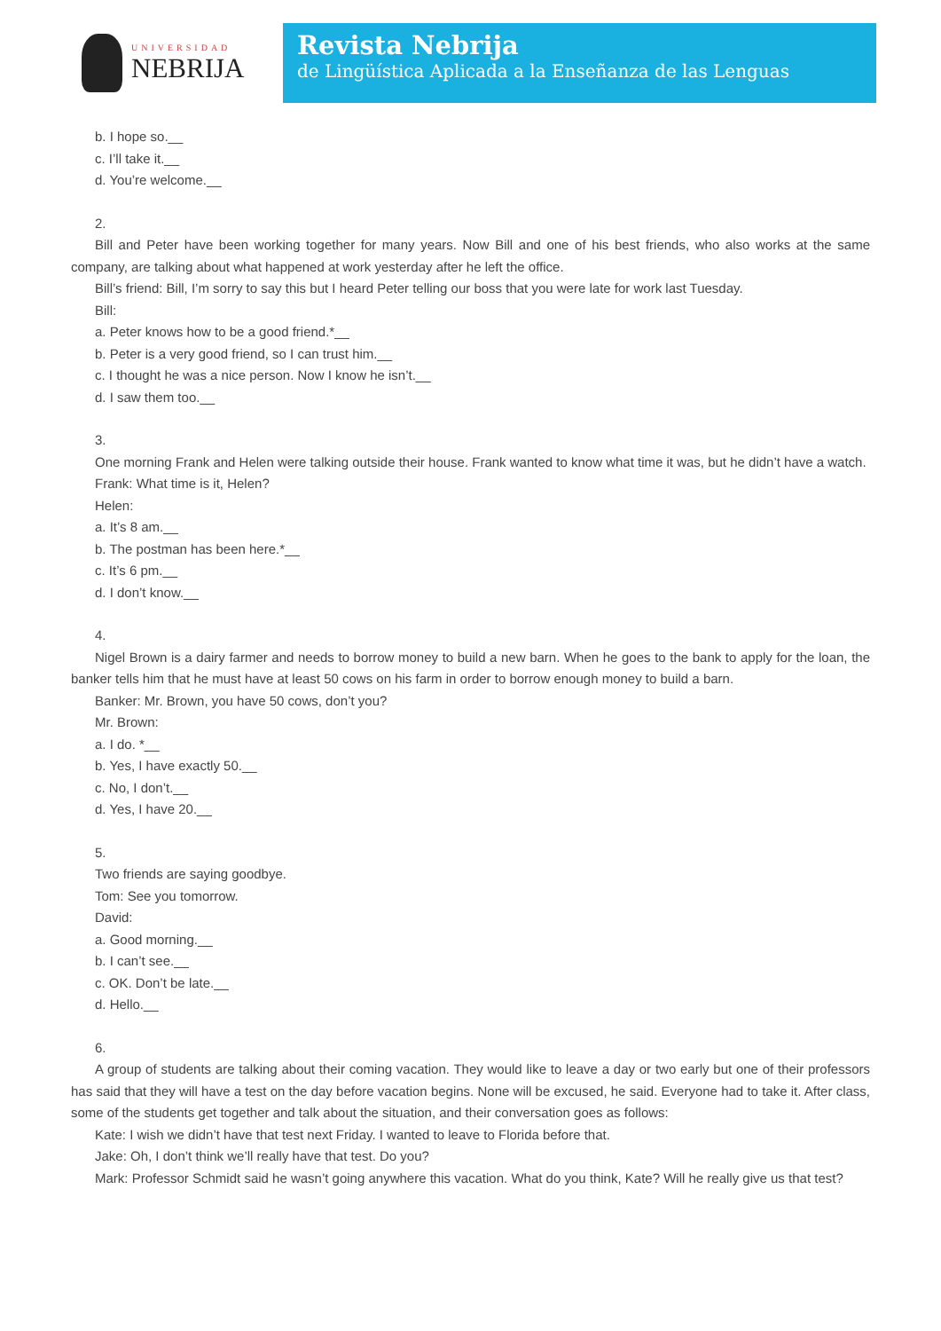UNIVERSIDAD
NEBRIJA
Revista Nebrija
de Lingüística Aplicada a la Enseñanza de las Lenguas
b. I hope so.__
c. I’ll take it.__
d. You’re welcome.__
2.
Bill and Peter have been working together for many years. Now Bill and one of his best friends, who also works at the same company, are talking about what happened at work yesterday after he left the office.
Bill’s friend: Bill, I’m sorry to say this but I heard Peter telling our boss that you were late for work last Tuesday.
Bill:
a. Peter knows how to be a good friend.*__
b. Peter is a very good friend, so I can trust him.__
c. I thought he was a nice person. Now I know he isn’t.__
d. I saw them too.__
3.
One morning Frank and Helen were talking outside their house. Frank wanted to know what time it was, but he didn’t have a watch.
Frank: What time is it, Helen?
Helen:
a. It’s 8 am.__
b. The postman has been here.*__
c. It’s 6 pm.__
d. I don’t know.__
4.
Nigel Brown is a dairy farmer and needs to borrow money to build a new barn. When he goes to the bank to apply for the loan, the banker tells him that he must have at least 50 cows on his farm in order to borrow enough money to build a barn.
Banker: Mr. Brown, you have 50 cows, don’t you?
Mr. Brown:
a. I do. *__
b. Yes, I have exactly 50.__
c. No, I don’t.__
d. Yes, I have 20.__
5.
Two friends are saying goodbye.
Tom: See you tomorrow.
David:
a. Good morning.__
b. I can’t see.__
c. OK. Don’t be late.__
d. Hello.__
6.
A group of students are talking about their coming vacation. They would like to leave a day or two early but one of their professors has said that they will have a test on the day before vacation begins. None will be excused, he said. Everyone had to take it. After class, some of the students get together and talk about the situation, and their conversation goes as follows:
Kate: I wish we didn’t have that test next Friday. I wanted to leave to Florida before that.
Jake: Oh, I don’t think we’ll really have that test. Do you?
Mark: Professor Schmidt said he wasn’t going anywhere this vacation. What do you think, Kate? Will he really give us that test?